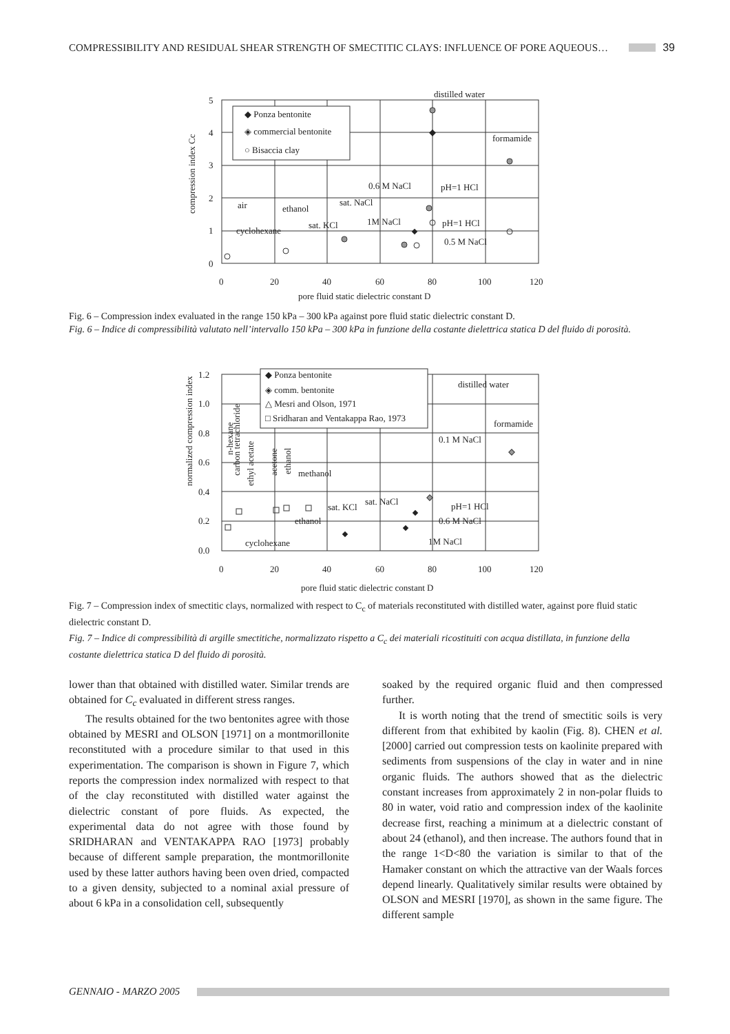COMPRESSIBILITY AND RESIDUAL SHEAR STRENGTH OF SMECTITIC CLAYS: INFLUENCE OF PORE AQUEOUS… 39
◆ Ponza bentonite
◈ commercial bentonite
○ Bisaccia clay
5
4
3
2
1
0
0
20
40
60
80
100
120
pore fluid static dielectric constant D
compression index Cc
distilled water
formamide
0.6 M NaCl
pH=1 HCl
air
ethanol
sat. NaCl
cyclohexane
sat. KCl
1M NaCl
pH=1 HCl
0.5 M NaCl
Fig. 6 – Compression index evaluated in the range 150 kPa – 300 kPa against pore fluid static dielectric constant D.
Fig. 6 – Indice di compressibilità valutato nell’intervallo 150 kPa – 300 kPa in funzione della costante dielettrica statica D del fluido di porosità.
◆ Ponza bentonite
◈ comm. bentonite
△ Mesri and Olson, 1971
□ Sridharan and Ventakappa Rao, 1973
1.2
1.0
0.8
0.6
0.4
0.2
0.0
0
20
40
60
80
100
120
pore fluid static dielectric constant D
normalized compression index
distilled water
formamide
0.1 M NaCl
n-hexane
carbon tetrachloride
ethyl acetate
acetone
ethanol
methanol
sat. KCl
sat. NaCl
pH=1 HCl
ethanol
0.6 M NaCl
cyclohexane
1M NaCl
Fig. 7 – Compression index of smectitic clays, normalized with respect to C<sub>c</sub> of materials reconstituted with distilled water, against pore fluid static dielectric constant D.
Fig. 7 – Indice di compressibilità di argille smectitiche, normalizzato rispetto a C<sub>c</sub> dei materiali ricostituiti con acqua distillata, in funzione della costante dielettrica statica D del fluido di porosità.
lower than that obtained with distilled water. Similar trends are obtained for C<sub>c</sub> evaluated in different stress ranges.
The results obtained for the two bentonites agree with those obtained by MESRI and OLSON [1971] on a montmorillonite reconstituted with a procedure similar to that used in this experimentation. The comparison is shown in Figure 7, which reports the compression index normalized with respect to that of the clay reconstituted with distilled water against the dielectric constant of pore fluids. As expected, the experimental data do not agree with those found by SRIDHARAN and VENTAKAPPA RAO [1973] probably because of different sample preparation, the montmorillonite used by these latter authors having been oven dried, compacted to a given density, subjected to a nominal axial pressure of about 6 kPa in a consolidation cell, subsequently
soaked by the required organic fluid and then compressed further.
It is worth noting that the trend of smectitic soils is very different from that exhibited by kaolin (Fig. 8). CHEN et al. [2000] carried out compression tests on kaolinite prepared with sediments from suspensions of the clay in water and in nine organic fluids. The authors showed that as the dielectric constant increases from approximately 2 in non-polar fluids to 80 in water, void ratio and compression index of the kaolinite decrease first, reaching a minimum at a dielectric constant of about 24 (ethanol), and then increase. The authors found that in the range 1<D<80 the variation is similar to that of the Hamaker constant on which the attractive van der Waals forces depend linearly. Qualitatively similar results were obtained by OLSON and MESRI [1970], as shown in the same figure. The different sample
GENNAIO - MARZO 2005